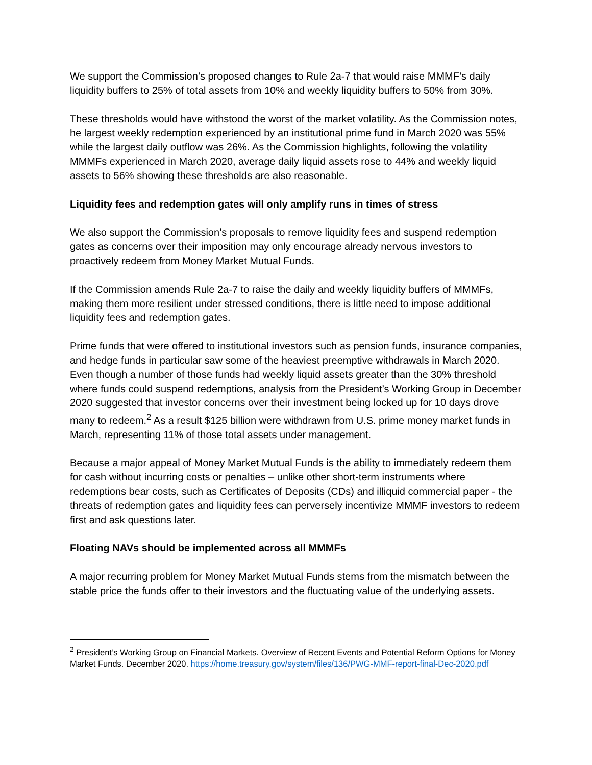We support the Commission’s proposed changes to Rule 2a-7 that would raise MMMF’s daily liquidity buffers to 25% of total assets from 10% and weekly liquidity buffers to 50% from 30%.
These thresholds would have withstood the worst of the market volatility. As the Commission notes, he largest weekly redemption experienced by an institutional prime fund in March 2020 was 55% while the largest daily outflow was 26%. As the Commission highlights, following the volatility MMMFs experienced in March 2020, average daily liquid assets rose to 44% and weekly liquid assets to 56% showing these thresholds are also reasonable.
Liquidity fees and redemption gates will only amplify runs in times of stress
We also support the Commission’s proposals to remove liquidity fees and suspend redemption gates as concerns over their imposition may only encourage already nervous investors to proactively redeem from Money Market Mutual Funds.
If the Commission amends Rule 2a-7 to raise the daily and weekly liquidity buffers of MMMFs, making them more resilient under stressed conditions, there is little need to impose additional liquidity fees and redemption gates.
Prime funds that were offered to institutional investors such as pension funds, insurance companies, and hedge funds in particular saw some of the heaviest preemptive withdrawals in March 2020. Even though a number of those funds had weekly liquid assets greater than the 30% threshold where funds could suspend redemptions, analysis from the President’s Working Group in December 2020 suggested that investor concerns over their investment being locked up for 10 days drove many to redeem.<sup>2</sup> As a result $125 billion were withdrawn from U.S. prime money market funds in March, representing 11% of those total assets under management.
Because a major appeal of Money Market Mutual Funds is the ability to immediately redeem them for cash without incurring costs or penalties – unlike other short-term instruments where redemptions bear costs, such as Certificates of Deposits (CDs) and illiquid commercial paper - the threats of redemption gates and liquidity fees can perversely incentivize MMMF investors to redeem first and ask questions later.
Floating NAVs should be implemented across all MMMFs
A major recurring problem for Money Market Mutual Funds stems from the mismatch between the stable price the funds offer to their investors and the fluctuating value of the underlying assets.
<sup>2</sup> President’s Working Group on Financial Markets. Overview of Recent Events and Potential Reform Options for Money Market Funds. December 2020. https://home.treasury.gov/system/files/136/PWG-MMF-report-final-Dec-2020.pdf